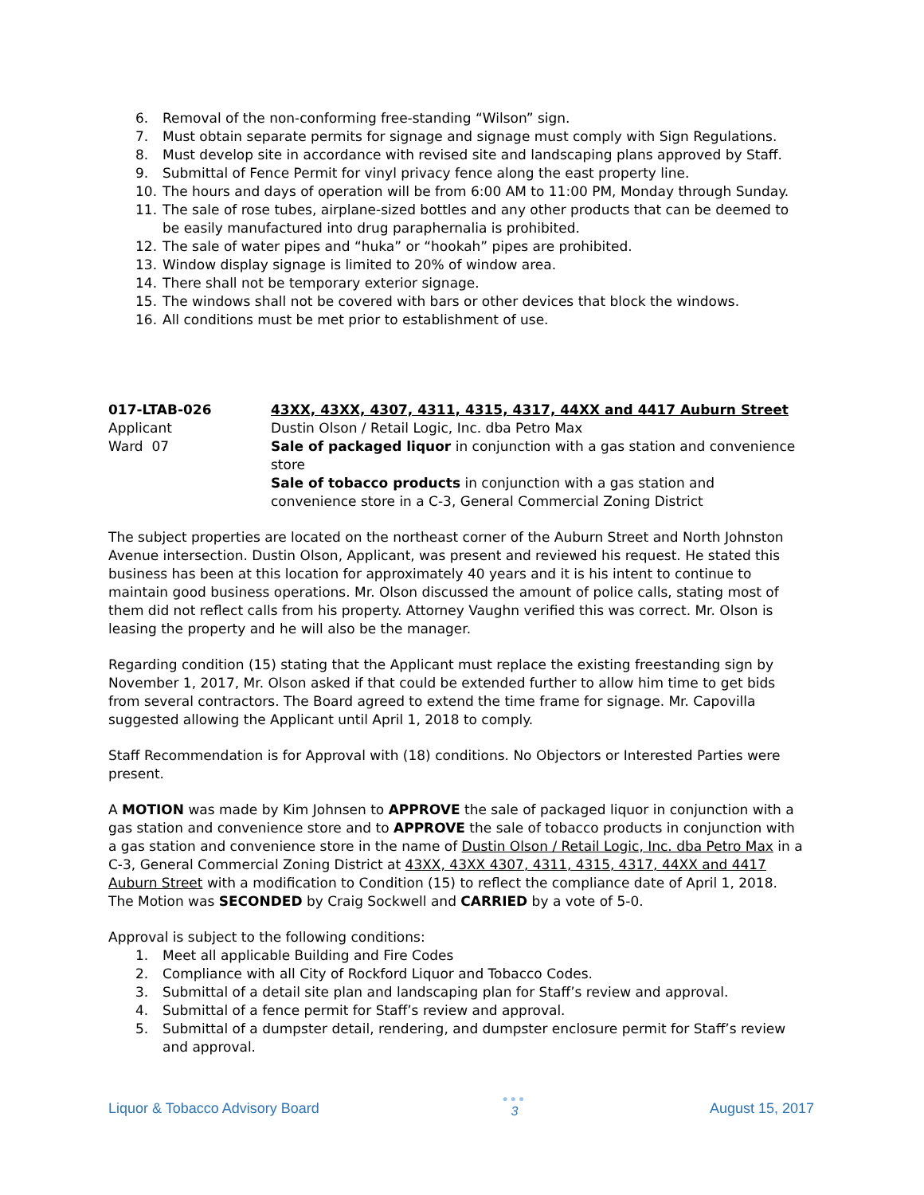6. Removal of the non-conforming free-standing “Wilson” sign.
7. Must obtain separate permits for signage and signage must comply with Sign Regulations.
8. Must develop site in accordance with revised site and landscaping plans approved by Staff.
9. Submittal of Fence Permit for vinyl privacy fence along the east property line.
10. The hours and days of operation will be from 6:00 AM to 11:00 PM, Monday through Sunday.
11. The sale of rose tubes, airplane-sized bottles and any other products that can be deemed to be easily manufactured into drug paraphernalia is prohibited.
12. The sale of water pipes and “huka” or “hookah” pipes are prohibited.
13. Window display signage is limited to 20% of window area.
14. There shall not be temporary exterior signage.
15. The windows shall not be covered with bars or other devices that block the windows.
16. All conditions must be met prior to establishment of use.
017-LTAB-026
Applicant
Ward 07
43XX, 43XX, 4307, 4311, 4315, 4317, 44XX and 4417 Auburn Street
Dustin Olson / Retail Logic, Inc. dba Petro Max
Sale of packaged liquor in conjunction with a gas station and convenience store
Sale of tobacco products in conjunction with a gas station and convenience store in a C-3, General Commercial Zoning District
The subject properties are located on the northeast corner of the Auburn Street and North Johnston Avenue intersection. Dustin Olson, Applicant, was present and reviewed his request. He stated this business has been at this location for approximately 40 years and it is his intent to continue to maintain good business operations. Mr. Olson discussed the amount of police calls, stating most of them did not reflect calls from his property. Attorney Vaughn verified this was correct. Mr. Olson is leasing the property and he will also be the manager.
Regarding condition (15) stating that the Applicant must replace the existing freestanding sign by November 1, 2017, Mr. Olson asked if that could be extended further to allow him time to get bids from several contractors. The Board agreed to extend the time frame for signage. Mr. Capovilla suggested allowing the Applicant until April 1, 2018 to comply.
Staff Recommendation is for Approval with (18) conditions. No Objectors or Interested Parties were present.
A MOTION was made by Kim Johnsen to APPROVE the sale of packaged liquor in conjunction with a gas station and convenience store and to APPROVE the sale of tobacco products in conjunction with a gas station and convenience store in the name of Dustin Olson / Retail Logic, Inc. dba Petro Max in a C-3, General Commercial Zoning District at 43XX, 43XX 4307, 4311, 4315, 4317, 44XX and 4417 Auburn Street with a modification to Condition (15) to reflect the compliance date of April 1, 2018. The Motion was SECONDED by Craig Sockwell and CARRIED by a vote of 5-0.
Approval is subject to the following conditions:
1. Meet all applicable Building and Fire Codes
2. Compliance with all City of Rockford Liquor and Tobacco Codes.
3. Submittal of a detail site plan and landscaping plan for Staff’s review and approval.
4. Submittal of a fence permit for Staff’s review and approval.
5. Submittal of a dumpster detail, rendering, and dumpster enclosure permit for Staff’s review and approval.
Liquor & Tobacco Advisory Board ●●●
3 August 15, 2017